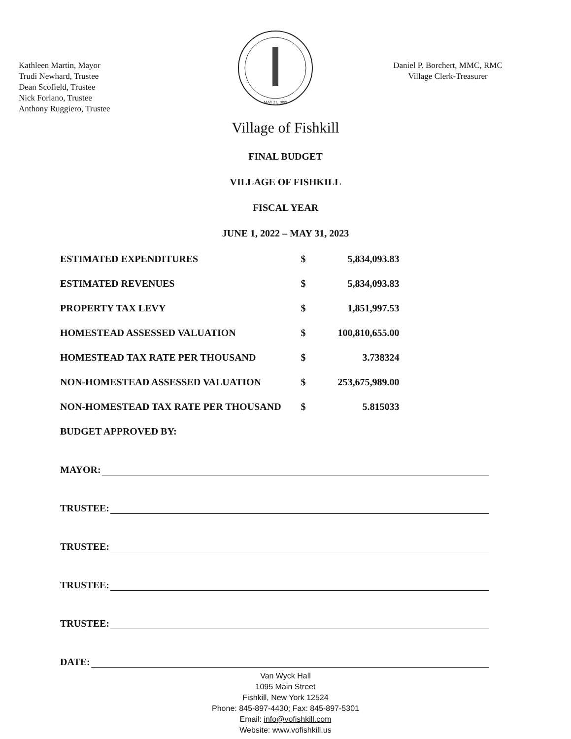Kathleen Martin, Mayor
Trudi Newhard, Trustee
Dean Scofield, Trustee
Nick Forlano, Trustee
Anthony Ruggiero, Trustee
MAY 21, 1899
Daniel P. Borchert, MMC, RMC
Village Clerk-Treasurer
Village of Fishkill
FINAL BUDGET
VILLAGE OF FISHKILL
FISCAL YEAR
JUNE 1, 2022 – MAY 31, 2023
| ESTIMATED EXPENDITURES | $ | 5,834,093.83 |
| ESTIMATED REVENUES | $ | 5,834,093.83 |
| PROPERTY TAX LEVY | $ | 1,851,997.53 |
| HOMESTEAD ASSESSED VALUATION | $ | 100,810,655.00 |
| HOMESTEAD TAX RATE PER THOUSAND | $ | 3.738324 |
| NON-HOMESTEAD ASSESSED VALUATION | $ | 253,675,989.00 |
| NON-HOMESTEAD TAX RATE PER THOUSAND | $ | 5.815033 |
BUDGET APPROVED BY:
MAYOR:
TRUSTEE:
TRUSTEE:
TRUSTEE:
TRUSTEE:
DATE:
Van Wyck Hall
1095 Main Street
Fishkill, New York 12524
Phone: 845-897-4430; Fax: 845-897-5301
Email: info@vofishkill.com
Website: www.vofishkill.us